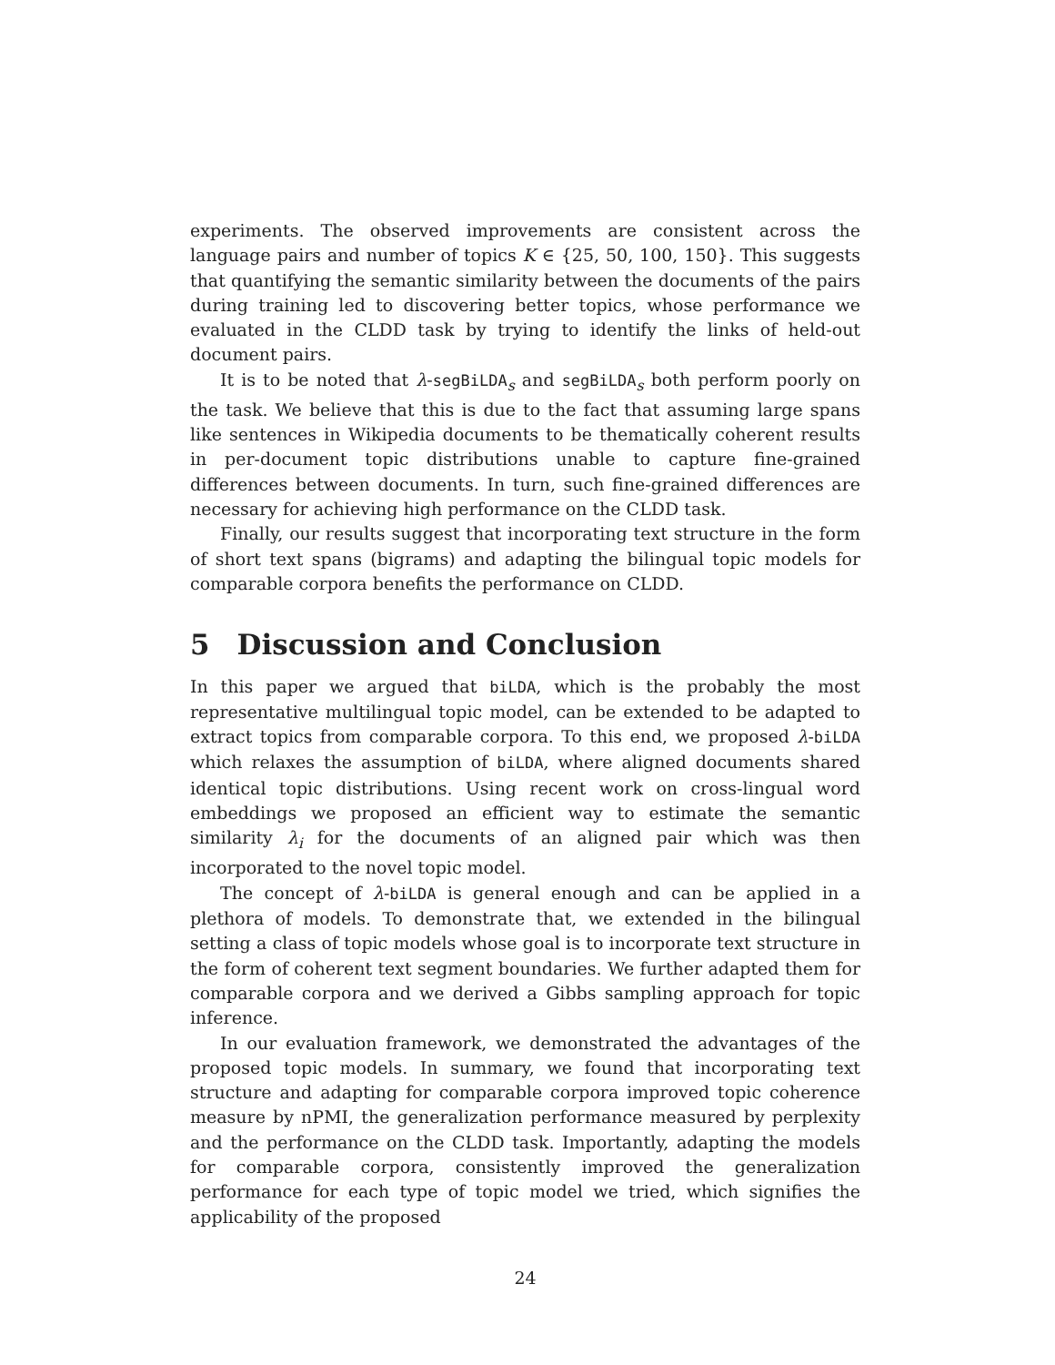experiments. The observed improvements are consistent across the language pairs and number of topics K ∈ {25, 50, 100, 150}. This suggests that quantifying the semantic similarity between the documents of the pairs during training led to discovering better topics, whose performance we evaluated in the CLDD task by trying to identify the links of held-out document pairs.
It is to be noted that λ-segBiLDA<sub>s</sub> and segBiLDA<sub>s</sub> both perform poorly on the task. We believe that this is due to the fact that assuming large spans like sentences in Wikipedia documents to be thematically coherent results in per-document topic distributions unable to capture fine-grained differences between documents. In turn, such fine-grained differences are necessary for achieving high performance on the CLDD task.
Finally, our results suggest that incorporating text structure in the form of short text spans (bigrams) and adapting the bilingual topic models for comparable corpora benefits the performance on CLDD.
5 Discussion and Conclusion
In this paper we argued that biLDA, which is the probably the most representative multilingual topic model, can be extended to be adapted to extract topics from comparable corpora. To this end, we proposed λ-biLDA which relaxes the assumption of biLDA, where aligned documents shared identical topic distributions. Using recent work on cross-lingual word embeddings we proposed an efficient way to estimate the semantic similarity λ<sub>i</sub> for the documents of an aligned pair which was then incorporated to the novel topic model.
The concept of λ-biLDA is general enough and can be applied in a plethora of models. To demonstrate that, we extended in the bilingual setting a class of topic models whose goal is to incorporate text structure in the form of coherent text segment boundaries. We further adapted them for comparable corpora and we derived a Gibbs sampling approach for topic inference.
In our evaluation framework, we demonstrated the advantages of the proposed topic models. In summary, we found that incorporating text structure and adapting for comparable corpora improved topic coherence measure by nPMI, the generalization performance measured by perplexity and the performance on the CLDD task. Importantly, adapting the models for comparable corpora, consistently improved the generalization performance for each type of topic model we tried, which signifies the applicability of the proposed
24